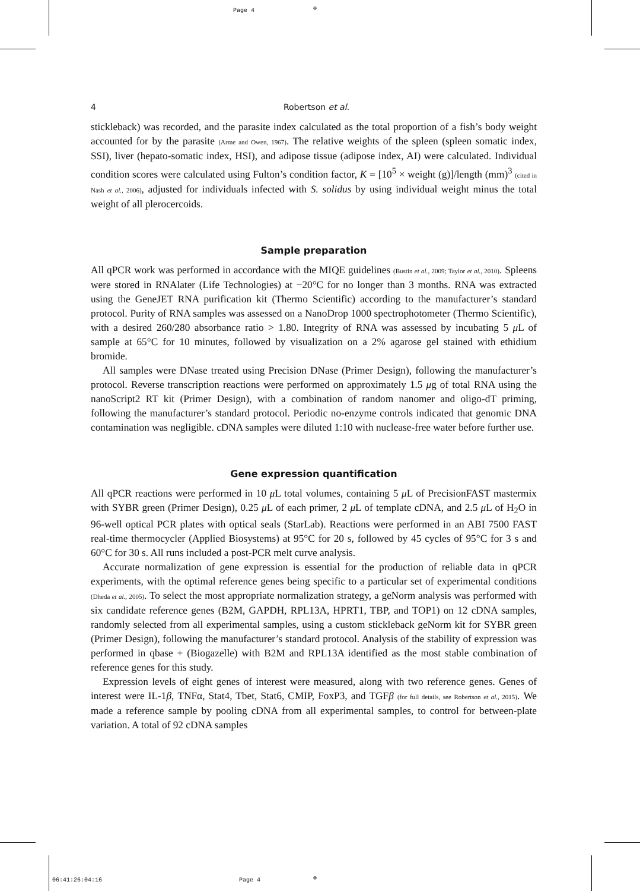Page 4 ⊕
06:41:26:04:16 Page 4 ⊕
4 Robertson et al.
stickleback) was recorded, and the parasite index calculated as the total proportion of a fish’s body weight accounted for by the parasite (Arme and Owen, 1967). The relative weights of the spleen (spleen somatic index, SSI), liver (hepato-somatic index, HSI), and adipose tissue (adipose index, AI) were calculated. Individual condition scores were calculated using Fulton’s condition factor, K = [10<sup>5</sup> × weight (g)]/length (mm)<sup>3</sup> (cited in Nash et al., 2006), adjusted for individuals infected with S. solidus by using individual weight minus the total weight of all plerocercoids.
Sample preparation
All qPCR work was performed in accordance with the MIQE guidelines (Bustin et al., 2009; Taylor et al., 2010). Spleens were stored in RNAlater (Life Technologies) at −20°C for no longer than 3 months. RNA was extracted using the GeneJET RNA purification kit (Thermo Scientific) according to the manufacturer’s standard protocol. Purity of RNA samples was assessed on a NanoDrop 1000 spectrophotometer (Thermo Scientific), with a desired 260/280 absorbance ratio > 1.80. Integrity of RNA was assessed by incubating 5 μ L of sample at 65°C for 10 minutes, followed by visualization on a 2% agarose gel stained with ethidium bromide.
All samples were DNase treated using Precision DNase (Primer Design), following the manufacturer’s protocol. Reverse transcription reactions were performed on approximately 1.5 μg of total RNA using the nanoScript2 RT kit (Primer Design), with a combination of random nanomer and oligo-dT priming, following the manufacturer’s standard protocol. Periodic no-enzyme controls indicated that genomic DNA contamination was negligible. cDNA samples were diluted 1:10 with nuclease-free water before further use.
Gene expression quantification
All qPCR reactions were performed in 10 μ L total volumes, containing 5 μ L of PrecisionFAST mastermix with SYBR green (Primer Design), 0.25 μ L of each primer, 2 μ L of template cDNA, and 2.5 μ L of H<sub>2</sub>O in 96-well optical PCR plates with optical seals (StarLab). Reactions were performed in an ABI 7500 FAST real-time thermocycler (Applied Biosystems) at 95°C for 20 s, followed by 45 cycles of 95°C for 3 s and 60°C for 30 s. All runs included a post-PCR melt curve analysis.
Accurate normalization of gene expression is essential for the production of reliable data in qPCR experiments, with the optimal reference genes being specific to a particular set of experimental conditions (Dheda et al., 2005). To select the most appropriate normalization strategy, a geNorm analysis was performed with six candidate reference genes (B2M, GAPDH, RPL13A, HPRT1, TBP, and TOP1) on 12 cDNA samples, randomly selected from all experimental samples, using a custom stickleback geNorm kit for SYBR green (Primer Design), following the manufacturer’s standard protocol. Analysis of the stability of expression was performed in qbase + (Biogazelle) with B2M and RPL13A identified as the most stable combination of reference genes for this study.
Expression levels of eight genes of interest were measured, along with two reference genes. Genes of interest were IL-1β, TNFα, Stat4, Tbet, Stat6, CMIP, FoxP3, and TGFβ (for full details, see Robertson et al., 2015). We made a reference sample by pooling cDNA from all experimental samples, to control for between-plate variation. A total of 92 cDNA samples